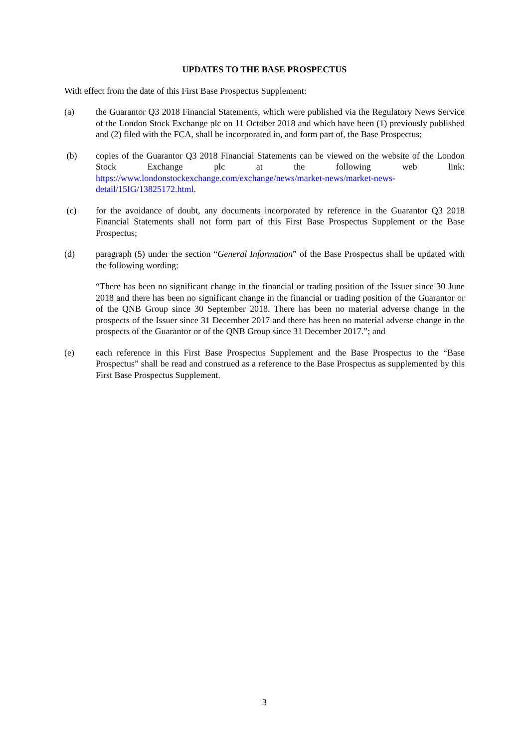UPDATES TO THE BASE PROSPECTUS
With effect from the date of this First Base Prospectus Supplement:
(a) the Guarantor Q3 2018 Financial Statements, which were published via the Regulatory News Service of the London Stock Exchange plc on 11 October 2018 and which have been (1) previously published and (2) filed with the FCA, shall be incorporated in, and form part of, the Base Prospectus;
(b) copies of the Guarantor Q3 2018 Financial Statements can be viewed on the website of the London Stock Exchange plc at the following web link: https://www.londonstockexchange.com/exchange/news/market-news/market-news-detail/15IG/13825172.html.
(c) for the avoidance of doubt, any documents incorporated by reference in the Guarantor Q3 2018 Financial Statements shall not form part of this First Base Prospectus Supplement or the Base Prospectus;
(d) paragraph (5) under the section “General Information” of the Base Prospectus shall be updated with the following wording:
“There has been no significant change in the financial or trading position of the Issuer since 30 June 2018 and there has been no significant change in the financial or trading position of the Guarantor or of the QNB Group since 30 September 2018. There has been no material adverse change in the prospects of the Issuer since 31 December 2017 and there has been no material adverse change in the prospects of the Guarantor or of the QNB Group since 31 December 2017.”; and
(e) each reference in this First Base Prospectus Supplement and the Base Prospectus to the “Base Prospectus” shall be read and construed as a reference to the Base Prospectus as supplemented by this First Base Prospectus Supplement.
3